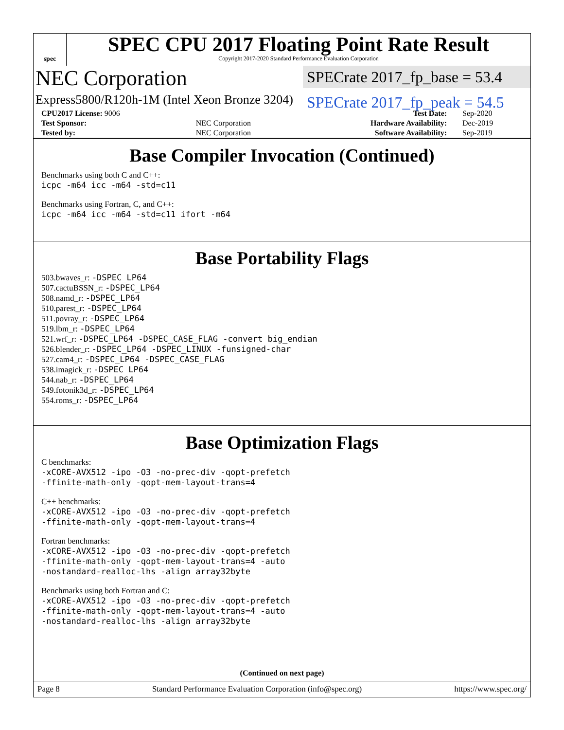spec
SPEC CPU 2017 Floating Point Rate Result
Copyright 2017-2020 Standard Performance Evaluation Corporation
NEC Corporation
SPECrate 2017_fp_base = 53.4
Express5800/R120h-1M (Intel Xeon Bronze 3204)
SPECrate 2017_fp_peak = 54.5
| CPU2017 License: 9006 | | Test Date: | Sep-2020 |
| Test Sponsor: | NEC Corporation | Hardware Availability: | Dec-2019 |
| Tested by: | NEC Corporation | Software Availability: | Sep-2019 |
Base Compiler Invocation (Continued)
Benchmarks using both C and C++:
icpc -m64 icc -m64 -std=c11
Benchmarks using Fortran, C, and C++:
icpc -m64 icc -m64 -std=c11 ifort -m64
Base Portability Flags
503.bwaves_r: -DSPEC_LP64
507.cactuBSSN_r: -DSPEC_LP64
508.namd_r: -DSPEC_LP64
510.parest_r: -DSPEC_LP64
511.povray_r: -DSPEC_LP64
519.lbm_r: -DSPEC_LP64
521.wrf_r: -DSPEC_LP64 -DSPEC_CASE_FLAG -convert big_endian
526.blender_r: -DSPEC_LP64 -DSPEC_LINUX -funsigned-char
527.cam4_r: -DSPEC_LP64 -DSPEC_CASE_FLAG
538.imagick_r: -DSPEC_LP64
544.nab_r: -DSPEC_LP64
549.fotonik3d_r: -DSPEC_LP64
554.roms_r: -DSPEC_LP64
Base Optimization Flags
C benchmarks:
-xCORE-AVX512 -ipo -O3 -no-prec-div -qopt-prefetch
-ffinite-math-only -qopt-mem-layout-trans=4
C++ benchmarks:
-xCORE-AVX512 -ipo -O3 -no-prec-div -qopt-prefetch
-ffinite-math-only -qopt-mem-layout-trans=4
Fortran benchmarks:
-xCORE-AVX512 -ipo -O3 -no-prec-div -qopt-prefetch
-ffinite-math-only -qopt-mem-layout-trans=4 -auto
-nostandard-realloc-lhs -align array32byte
Benchmarks using both Fortran and C:
-xCORE-AVX512 -ipo -O3 -no-prec-div -qopt-prefetch
-ffinite-math-only -qopt-mem-layout-trans=4 -auto
-nostandard-realloc-lhs -align array32byte
(Continued on next page)
Page 8 Standard Performance Evaluation Corporation (info@spec.org) https://www.spec.org/